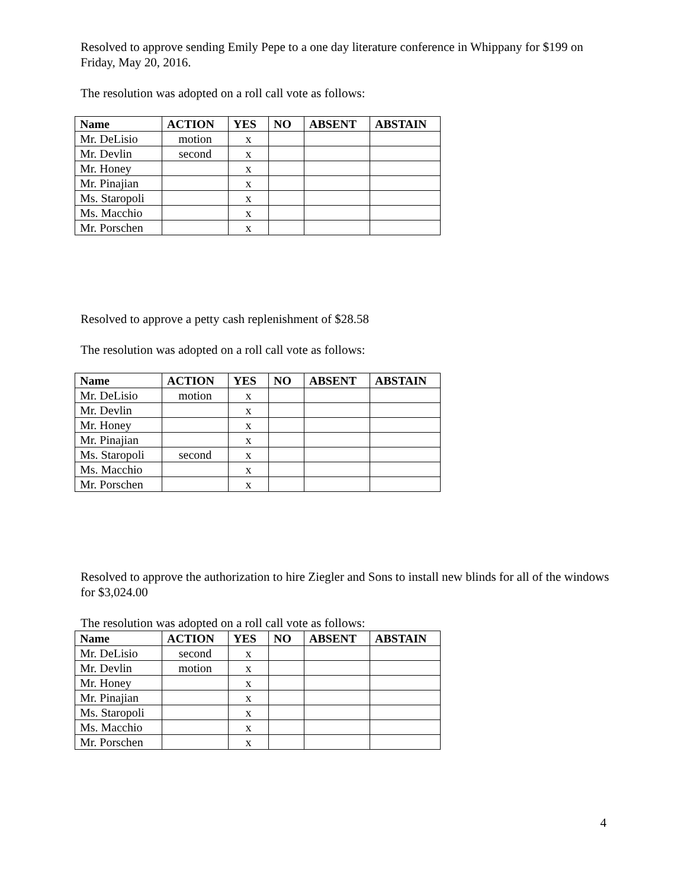Resolved to approve sending Emily Pepe to a one day literature conference in Whippany for $199 on Friday, May 20, 2016.
The resolution was adopted on a roll call vote as follows:
| Name | ACTION | YES | NO | ABSENT | ABSTAIN |
| --- | --- | --- | --- | --- | --- |
| Mr. DeLisio | motion | x | | | |
| Mr. Devlin | second | x | | | |
| Mr. Honey | | x | | | |
| Mr. Pinajian | | x | | | |
| Ms. Staropoli | | x | | | |
| Ms. Macchio | | x | | | |
| Mr. Porschen | | x | | | |
Resolved to approve a petty cash replenishment of $28.58
The resolution was adopted on a roll call vote as follows:
| Name | ACTION | YES | NO | ABSENT | ABSTAIN |
| --- | --- | --- | --- | --- | --- |
| Mr. DeLisio | motion | x | | | |
| Mr. Devlin | | x | | | |
| Mr. Honey | | x | | | |
| Mr. Pinajian | | x | | | |
| Ms. Staropoli | second | x | | | |
| Ms. Macchio | | x | | | |
| Mr. Porschen | | x | | | |
Resolved to approve the authorization to hire Ziegler and Sons to install new blinds for all of the windows for $3,024.00
The resolution was adopted on a roll call vote as follows:
| Name | ACTION | YES | NO | ABSENT | ABSTAIN |
| --- | --- | --- | --- | --- | --- |
| Mr. DeLisio | second | x | | | |
| Mr. Devlin | motion | x | | | |
| Mr. Honey | | x | | | |
| Mr. Pinajian | | x | | | |
| Ms. Staropoli | | x | | | |
| Ms. Macchio | | x | | | |
| Mr. Porschen | | x | | | |
4